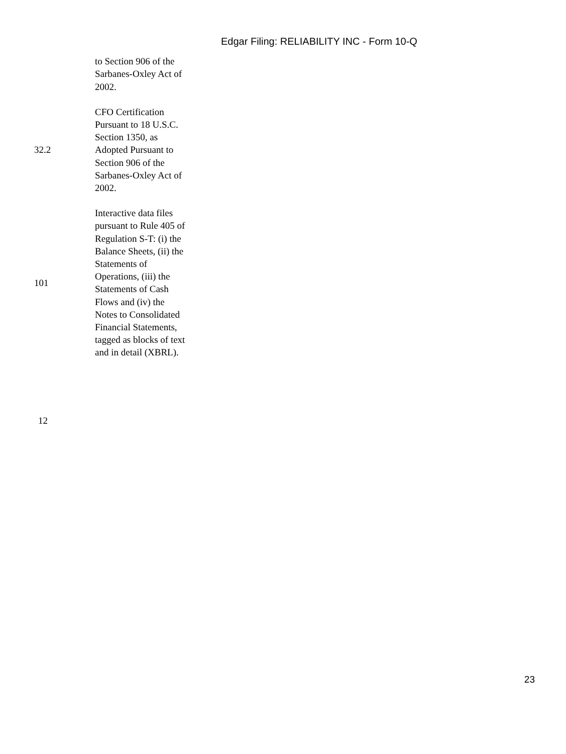Edgar Filing: RELIABILITY INC - Form 10-Q
| | to Section 906 of the Sarbanes-Oxley Act of 2002. |
| 32.2 | CFO Certification Pursuant to 18 U.S.C. Section 1350, as Adopted Pursuant to Section 906 of the Sarbanes-Oxley Act of 2002. |
| 101 | Interactive data files pursuant to Rule 405 of Regulation S-T: (i) the Balance Sheets, (ii) the Statements of Operations, (iii) the Statements of Cash Flows and (iv) the Notes to Consolidated Financial Statements, tagged as blocks of text and in detail (XBRL). |
12
23